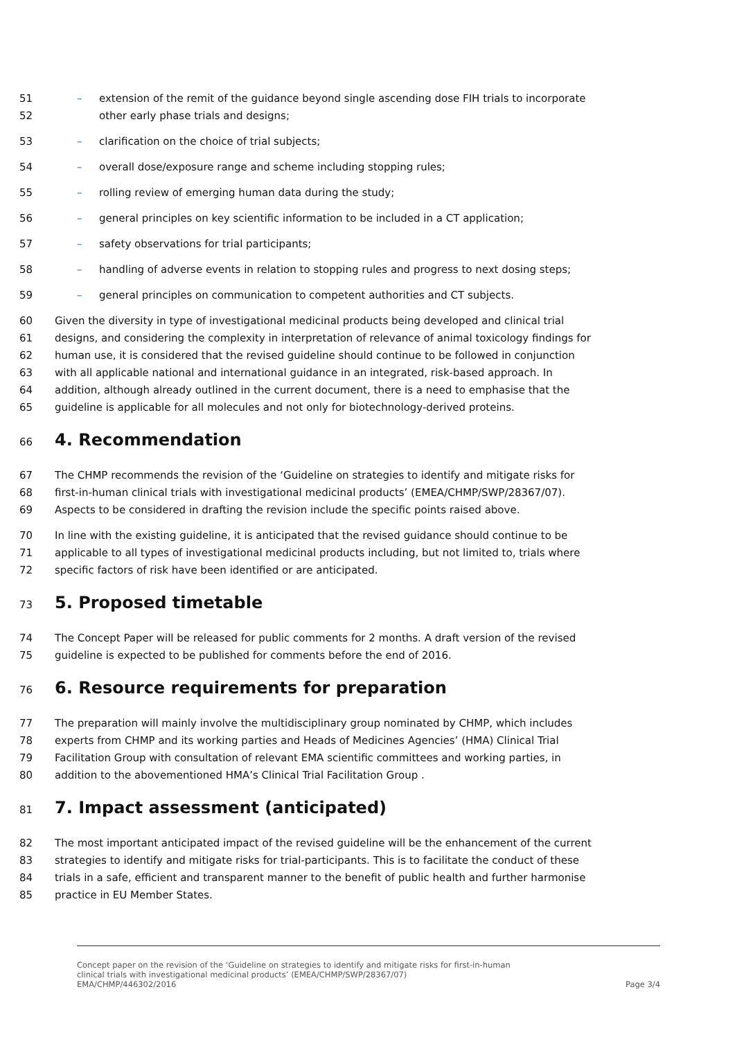51 – extension of the remit of the guidance beyond single ascending dose FIH trials to incorporate
52 other early phase trials and designs;
53 – clarification on the choice of trial subjects;
54 – overall dose/exposure range and scheme including stopping rules;
55 – rolling review of emerging human data during the study;
56 – general principles on key scientific information to be included in a CT application;
57 – safety observations for trial participants;
58 – handling of adverse events in relation to stopping rules and progress to next dosing steps;
59 – general principles on communication to competent authorities and CT subjects.
60 Given the diversity in type of investigational medicinal products being developed and clinical trial
61 designs, and considering the complexity in interpretation of relevance of animal toxicology findings for
62 human use, it is considered that the revised guideline should continue to be followed in conjunction
63 with all applicable national and international guidance in an integrated, risk-based approach. In
64 addition, although already outlined in the current document, there is a need to emphasise that the
65 guideline is applicable for all molecules and not only for biotechnology-derived proteins.
66 4. Recommendation
67 The CHMP recommends the revision of the ‘Guideline on strategies to identify and mitigate risks for
68 first-in-human clinical trials with investigational medicinal products’ (EMEA/CHMP/SWP/28367/07).
69 Aspects to be considered in drafting the revision include the specific points raised above.
70 In line with the existing guideline, it is anticipated that the revised guidance should continue to be
71 applicable to all types of investigational medicinal products including, but not limited to, trials where
72 specific factors of risk have been identified or are anticipated.
73 5. Proposed timetable
74 The Concept Paper will be released for public comments for 2 months. A draft version of the revised
75 guideline is expected to be published for comments before the end of 2016.
76 6. Resource requirements for preparation
77 The preparation will mainly involve the multidisciplinary group nominated by CHMP, which includes
78 experts from CHMP and its working parties and Heads of Medicines Agencies’ (HMA) Clinical Trial
79 Facilitation Group with consultation of relevant EMA scientific committees and working parties, in
80 addition to the abovementioned HMA’s Clinical Trial Facilitation Group .
81 7. Impact assessment (anticipated)
82 The most important anticipated impact of the revised guideline will be the enhancement of the current
83 strategies to identify and mitigate risks for trial-participants. This is to facilitate the conduct of these
84 trials in a safe, efficient and transparent manner to the benefit of public health and further harmonise
85 practice in EU Member States.
Concept paper on the revision of the ‘Guideline on strategies to identify and mitigate risks for first-in-human
clinical trials with investigational medicinal products’ (EMEA/CHMP/SWP/28367/07)
EMA/CHMP/446302/2016 Page 3/4